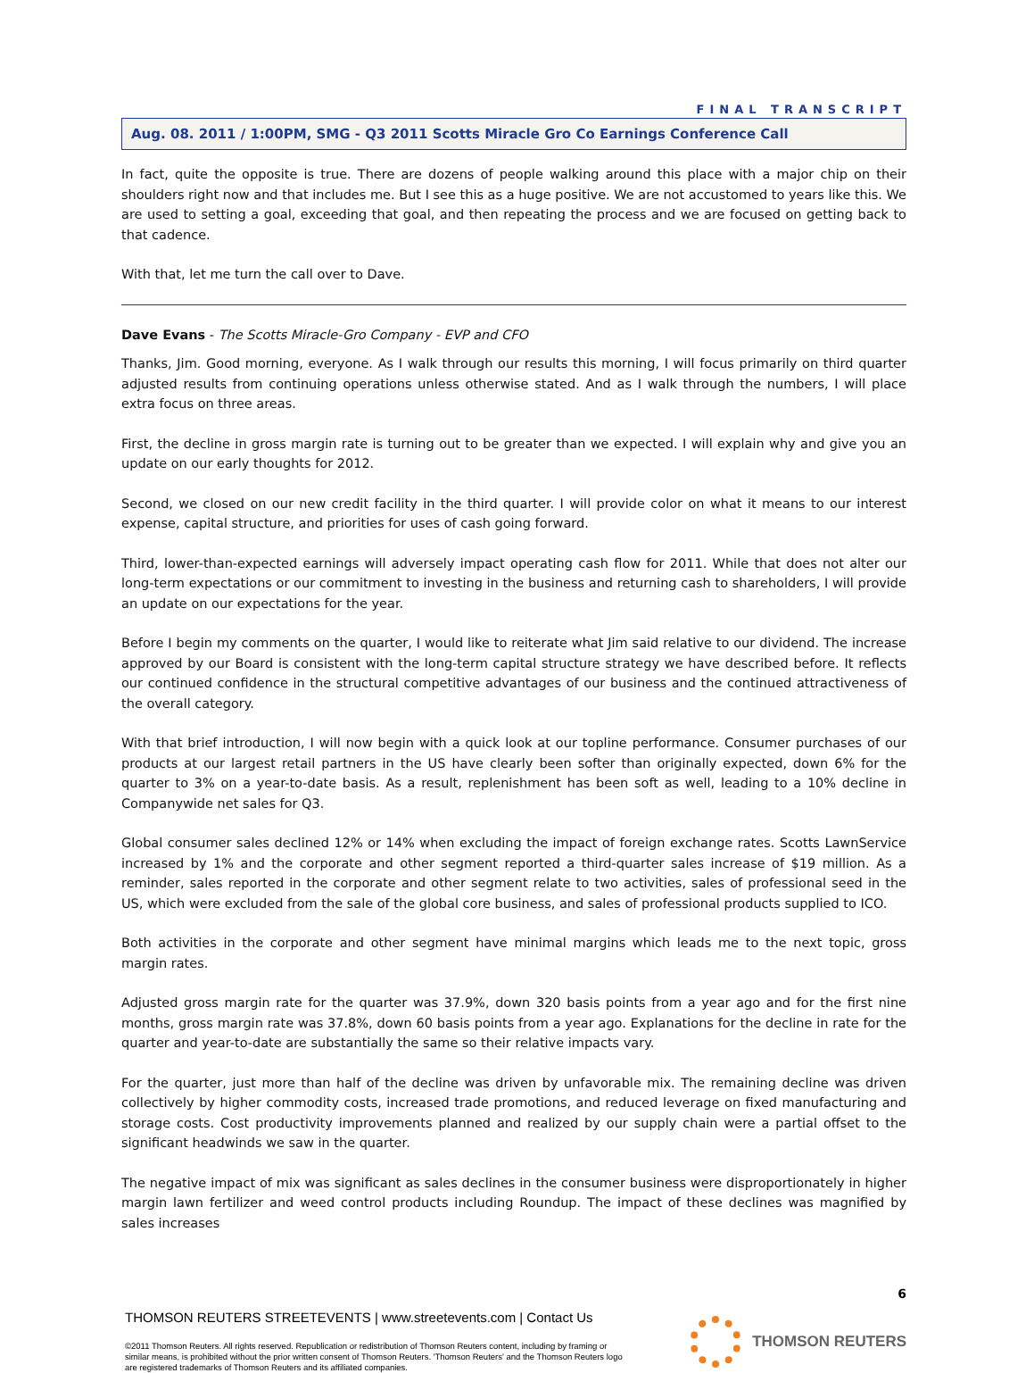FINAL TRANSCRIPT
Aug. 08. 2011 / 1:00PM, SMG - Q3 2011 Scotts Miracle Gro Co Earnings Conference Call
In fact, quite the opposite is true. There are dozens of people walking around this place with a major chip on their shoulders right now and that includes me. But I see this as a huge positive. We are not accustomed to years like this. We are used to setting a goal, exceeding that goal, and then repeating the process and we are focused on getting back to that cadence.
With that, let me turn the call over to Dave.
Dave Evans - The Scotts Miracle-Gro Company - EVP and CFO
Thanks, Jim. Good morning, everyone. As I walk through our results this morning, I will focus primarily on third quarter adjusted results from continuing operations unless otherwise stated. And as I walk through the numbers, I will place extra focus on three areas.
First, the decline in gross margin rate is turning out to be greater than we expected. I will explain why and give you an update on our early thoughts for 2012.
Second, we closed on our new credit facility in the third quarter. I will provide color on what it means to our interest expense, capital structure, and priorities for uses of cash going forward.
Third, lower-than-expected earnings will adversely impact operating cash flow for 2011. While that does not alter our long-term expectations or our commitment to investing in the business and returning cash to shareholders, I will provide an update on our expectations for the year.
Before I begin my comments on the quarter, I would like to reiterate what Jim said relative to our dividend. The increase approved by our Board is consistent with the long-term capital structure strategy we have described before. It reflects our continued confidence in the structural competitive advantages of our business and the continued attractiveness of the overall category.
With that brief introduction, I will now begin with a quick look at our topline performance. Consumer purchases of our products at our largest retail partners in the US have clearly been softer than originally expected, down 6% for the quarter to 3% on a year-to-date basis. As a result, replenishment has been soft as well, leading to a 10% decline in Companywide net sales for Q3.
Global consumer sales declined 12% or 14% when excluding the impact of foreign exchange rates. Scotts LawnService increased by 1% and the corporate and other segment reported a third-quarter sales increase of $19 million. As a reminder, sales reported in the corporate and other segment relate to two activities, sales of professional seed in the US, which were excluded from the sale of the global core business, and sales of professional products supplied to ICO.
Both activities in the corporate and other segment have minimal margins which leads me to the next topic, gross margin rates.
Adjusted gross margin rate for the quarter was 37.9%, down 320 basis points from a year ago and for the first nine months, gross margin rate was 37.8%, down 60 basis points from a year ago. Explanations for the decline in rate for the quarter and year-to-date are substantially the same so their relative impacts vary.
For the quarter, just more than half of the decline was driven by unfavorable mix. The remaining decline was driven collectively by higher commodity costs, increased trade promotions, and reduced leverage on fixed manufacturing and storage costs. Cost productivity improvements planned and realized by our supply chain were a partial offset to the significant headwinds we saw in the quarter.
The negative impact of mix was significant as sales declines in the consumer business were disproportionately in higher margin lawn fertilizer and weed control products including Roundup. The impact of these declines was magnified by sales increases
6
THOMSON REUTERS STREETEVENTS | www.streetevents.com | Contact Us
©2011 Thomson Reuters. All rights reserved. Republication or redistribution of Thomson Reuters content, including by framing or similar means, is prohibited without the prior written consent of Thomson Reuters. 'Thomson Reuters' and the Thomson Reuters logo are registered trademarks of Thomson Reuters and its affiliated companies.
THOMSON REUTERS